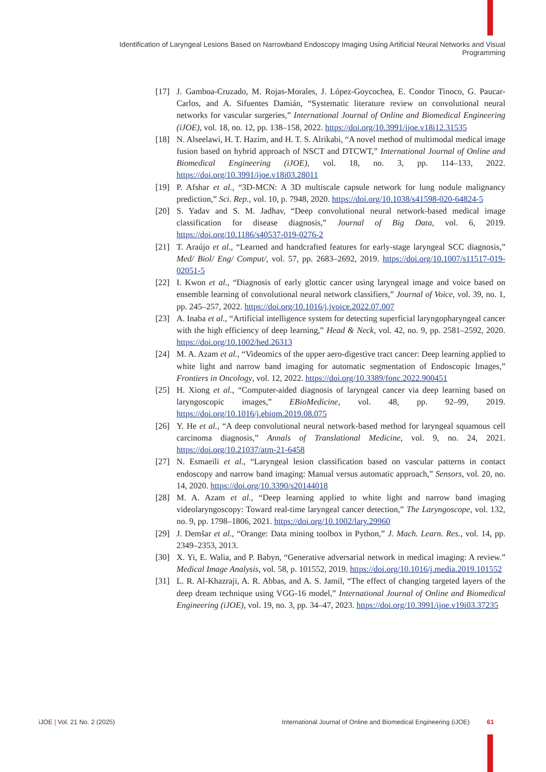Identification of Laryngeal Lesions Based on Narrowband Endoscopy Imaging Using Artificial Neural Networks and Visual Programming
[17] J. Gamboa-Cruzado, M. Rojas-Morales, J. López-Goycochea, E. Condor Tinoco, G. Paucar-Carlos, and A. Sifuentes Damián, “Systematic literature review on convolutional neural networks for vascular surgeries,” International Journal of Online and Biomedical Engineering (iJOE), vol. 18, no. 12, pp. 138–158, 2022. https://doi.org/10.3991/ijoe.v18i12.31535
[18] N. Alseelawi, H. T. Hazim, and H. T. S. Alrikabi, “A novel method of multimodal medical image fusion based on hybrid approach of NSCT and DTCWT,” International Journal of Online and Biomedical Engineering (iJOE), vol. 18, no. 3, pp. 114–133, 2022. https://doi.org/10.3991/ijoe.v18i03.28011
[19] P. Afshar et al., “3D-MCN: A 3D multiscale capsule network for lung nodule malignancy prediction,” Sci. Rep., vol. 10, p. 7948, 2020. https://doi.org/10.1038/s41598-020-64824-5
[20] S. Yadav and S. M. Jadhav, “Deep convolutional neural network-based medical image classification for disease diagnosis,” Journal of Big Data, vol. 6, 2019. https://doi.org/10.1186/s40537-019-0276-2
[21] T. Araújo et al., “Learned and handcrafted features for early-stage laryngeal SCC diagnosis,” Med/ Biol/ Eng/ Comput/, vol. 57, pp. 2683–2692, 2019. https://doi.org/10.1007/s11517-019-02051-5
[22] I. Kwon et al., “Diagnosis of early glottic cancer using laryngeal image and voice based on ensemble learning of convolutional neural network classifiers,” Journal of Voice, vol. 39, no. 1, pp. 245–257, 2022. https://doi.org/10.1016/j.jvoice.2022.07.007
[23] A. Inaba et al., “Artificial intelligence system for detecting superficial laryngopharyngeal cancer with the high efficiency of deep learning,” Head & Neck, vol. 42, no. 9, pp. 2581–2592, 2020. https://doi.org/10.1002/hed.26313
[24] M. A. Azam et al., “Videomics of the upper aero-digestive tract cancer: Deep learning applied to white light and narrow band imaging for automatic segmentation of Endoscopic Images,” Frontiers in Oncology, vol. 12, 2022. https://doi.org/10.3389/fonc.2022.900451
[25] H. Xiong et al., “Computer-aided diagnosis of laryngeal cancer via deep learning based on laryngoscopic images,” EBioMedicine, vol. 48, pp. 92–99, 2019. https://doi.org/10.1016/j.ebiom.2019.08.075
[26] Y. He et al., “A deep convolutional neural network-based method for laryngeal squamous cell carcinoma diagnosis,” Annals of Translational Medicine, vol. 9, no. 24, 2021. https://doi.org/10.21037/atm-21-6458
[27] N. Esmaeili et al., “Laryngeal lesion classification based on vascular patterns in contact endoscopy and narrow band imaging: Manual versus automatic approach,” Sensors, vol. 20, no. 14, 2020. https://doi.org/10.3390/s20144018
[28] M. A. Azam et al., “Deep learning applied to white light and narrow band imaging videolaryngoscopy: Toward real-time laryngeal cancer detection,” The Laryngoscope, vol. 132, no. 9, pp. 1798–1806, 2021. https://doi.org/10.1002/lary.29960
[29] J. Demšar et al., “Orange: Data mining toolbox in Python,” J. Mach. Learn. Res., vol. 14, pp. 2349–2353, 2013.
[30] X. Yi, E. Walia, and P. Babyn, “Generative adversarial network in medical imaging: A review.” Medical Image Analysis, vol. 58, p. 101552, 2019. https://doi.org/10.1016/j.media.2019.101552
[31] L. R. Al-Khazraji, A. R. Abbas, and A. S. Jamil, “The effect of changing targeted layers of the deep dream technique using VGG-16 model,” International Journal of Online and Biomedical Engineering (iJOE), vol. 19, no. 3, pp. 34–47, 2023. https://doi.org/10.3991/ijoe.v19i03.37235
iJOE | Vol. 21 No. 2 (2025) International Journal of Online and Biomedical Engineering (iJOE) 61